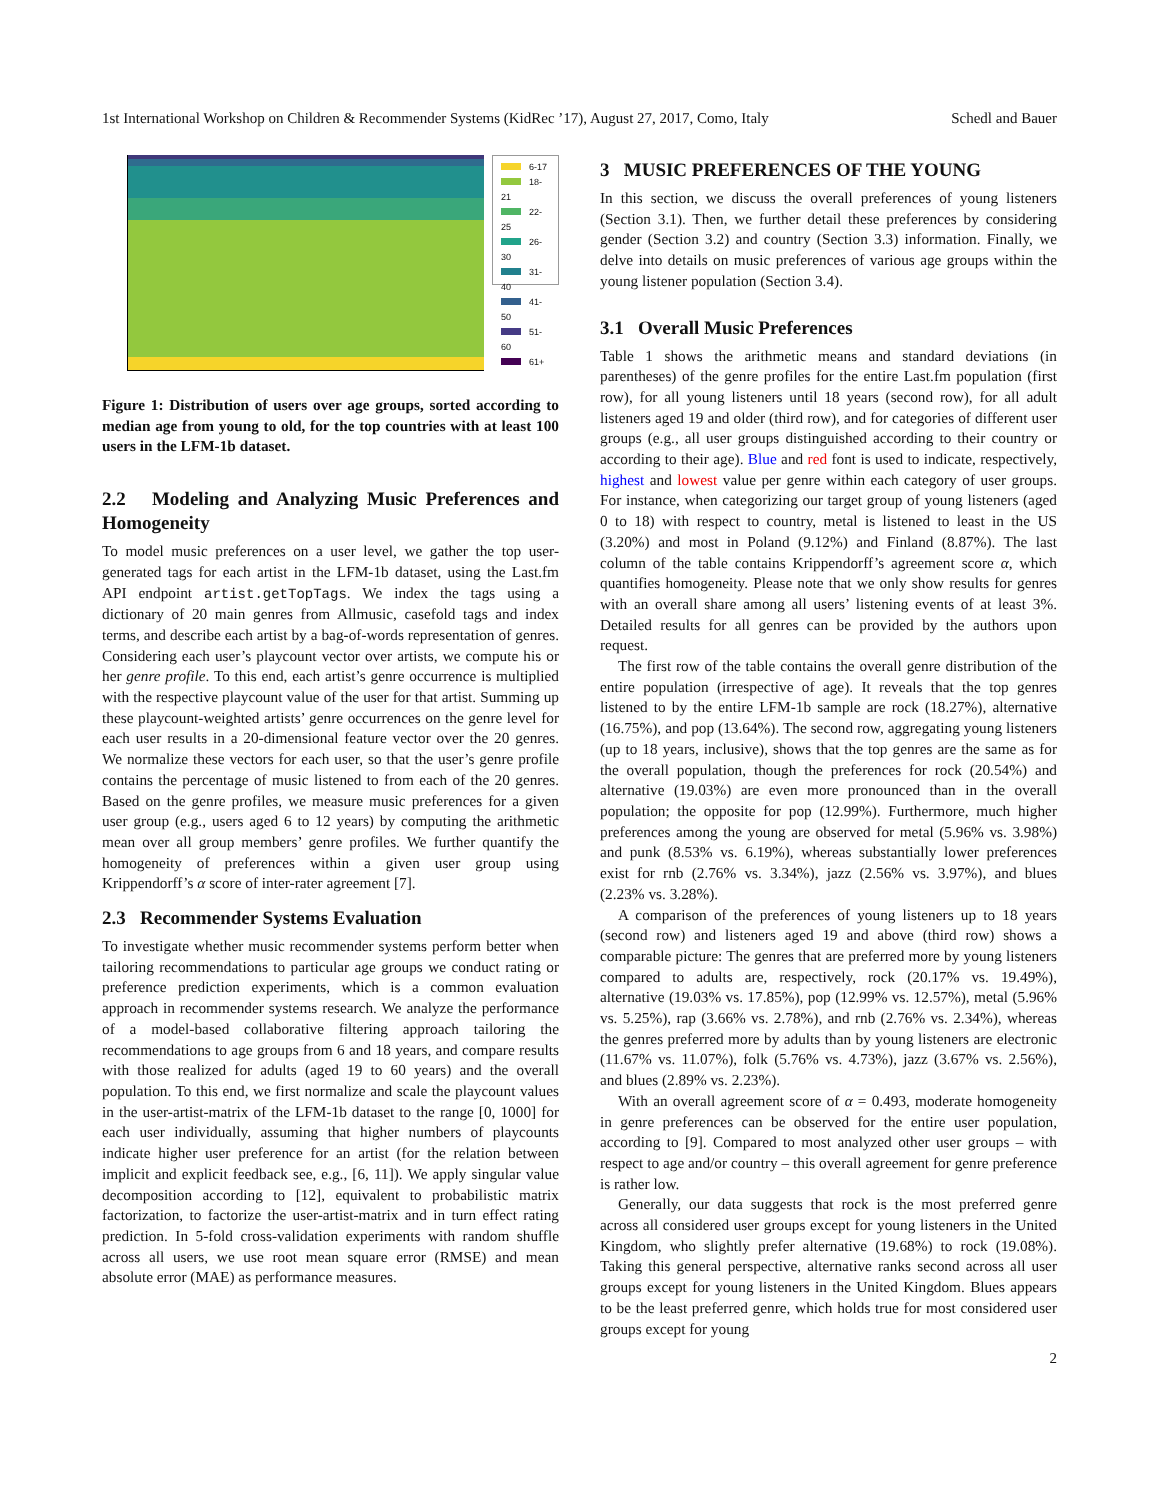1st International Workshop on Children & Recommender Systems (KidRec ’17), August 27, 2017, Como, Italy Schedl and Bauer
6-17
18-21
22-25
26-30
31-40
41-50
51-60
61+
Figure 1: Distribution of users over age groups, sorted according to median age from young to old, for the top countries with at least 100 users in the LFM-1b dataset.
2.2 Modeling and Analyzing Music Preferences and Homogeneity
To model music preferences on a user level, we gather the top user-generated tags for each artist in the LFM-1b dataset, using the Last.fm API endpoint artist.getTopTags. We index the tags using a dictionary of 20 main genres from Allmusic, casefold tags and index terms, and describe each artist by a bag-of-words representation of genres. Considering each user’s playcount vector over artists, we compute his or her genre profile. To this end, each artist’s genre occurrence is multiplied with the respective playcount value of the user for that artist. Summing up these playcount-weighted artists’ genre occurrences on the genre level for each user results in a 20-dimensional feature vector over the 20 genres. We normalize these vectors for each user, so that the user’s genre profile contains the percentage of music listened to from each of the 20 genres. Based on the genre profiles, we measure music preferences for a given user group (e.g., users aged 6 to 12 years) by computing the arithmetic mean over all group members’ genre profiles. We further quantify the homogeneity of preferences within a given user group using Krippendorff’s α score of inter-rater agreement [7].
2.3 Recommender Systems Evaluation
To investigate whether music recommender systems perform better when tailoring recommendations to particular age groups we conduct rating or preference prediction experiments, which is a common evaluation approach in recommender systems research. We analyze the performance of a model-based collaborative filtering approach tailoring the recommendations to age groups from 6 and 18 years, and compare results with those realized for adults (aged 19 to 60 years) and the overall population. To this end, we first normalize and scale the playcount values in the user-artist-matrix of the LFM-1b dataset to the range [0, 1000] for each user individually, assuming that higher numbers of playcounts indicate higher user preference for an artist (for the relation between implicit and explicit feedback see, e.g., [6, 11]). We apply singular value decomposition according to [12], equivalent to probabilistic matrix factorization, to factorize the user-artist-matrix and in turn effect rating prediction. In 5-fold cross-validation experiments with random shuffle across all users, we use root mean square error (RMSE) and mean absolute error (MAE) as performance measures.
3 MUSIC PREFERENCES OF THE YOUNG
In this section, we discuss the overall preferences of young listeners (Section 3.1). Then, we further detail these preferences by considering gender (Section 3.2) and country (Section 3.3) information. Finally, we delve into details on music preferences of various age groups within the young listener population (Section 3.4).
3.1 Overall Music Preferences
Table 1 shows the arithmetic means and standard deviations (in parentheses) of the genre profiles for the entire Last.fm population (first row), for all young listeners until 18 years (second row), for all adult listeners aged 19 and older (third row), and for categories of different user groups (e.g., all user groups distinguished according to their country or according to their age). Blue and red font is used to indicate, respectively, highest and lowest value per genre within each category of user groups. For instance, when categorizing our target group of young listeners (aged 0 to 18) with respect to country, metal is listened to least in the US (3.20%) and most in Poland (9.12%) and Finland (8.87%). The last column of the table contains Krippendorff’s agreement score α, which quantifies homogeneity. Please note that we only show results for genres with an overall share among all users’ listening events of at least 3%. Detailed results for all genres can be provided by the authors upon request.
The first row of the table contains the overall genre distribution of the entire population (irrespective of age). It reveals that the top genres listened to by the entire LFM-1b sample are rock (18.27%), alternative (16.75%), and pop (13.64%). The second row, aggregating young listeners (up to 18 years, inclusive), shows that the top genres are the same as for the overall population, though the preferences for rock (20.54%) and alternative (19.03%) are even more pronounced than in the overall population; the opposite for pop (12.99%). Furthermore, much higher preferences among the young are observed for metal (5.96% vs. 3.98%) and punk (8.53% vs. 6.19%), whereas substantially lower preferences exist for rnb (2.76% vs. 3.34%), jazz (2.56% vs. 3.97%), and blues (2.23% vs. 3.28%).
A comparison of the preferences of young listeners up to 18 years (second row) and listeners aged 19 and above (third row) shows a comparable picture: The genres that are preferred more by young listeners compared to adults are, respectively, rock (20.17% vs. 19.49%), alternative (19.03% vs. 17.85%), pop (12.99% vs. 12.57%), metal (5.96% vs. 5.25%), rap (3.66% vs. 2.78%), and rnb (2.76% vs. 2.34%), whereas the genres preferred more by adults than by young listeners are electronic (11.67% vs. 11.07%), folk (5.76% vs. 4.73%), jazz (3.67% vs. 2.56%), and blues (2.89% vs. 2.23%).
With an overall agreement score of α = 0.493, moderate homogeneity in genre preferences can be observed for the entire user population, according to [9]. Compared to most analyzed other user groups – with respect to age and/or country – this overall agreement for genre preference is rather low.
Generally, our data suggests that rock is the most preferred genre across all considered user groups except for young listeners in the United Kingdom, who slightly prefer alternative (19.68%) to rock (19.08%). Taking this general perspective, alternative ranks second across all user groups except for young listeners in the United Kingdom. Blues appears to be the least preferred genre, which holds true for most considered user groups except for young
2